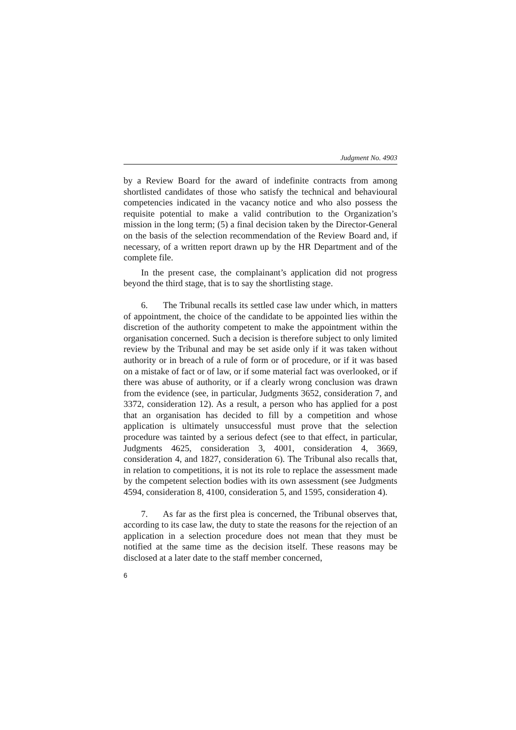Judgment No. 4903
by a Review Board for the award of indefinite contracts from among shortlisted candidates of those who satisfy the technical and behavioural competencies indicated in the vacancy notice and who also possess the requisite potential to make a valid contribution to the Organization’s mission in the long term; (5) a final decision taken by the Director-General on the basis of the selection recommendation of the Review Board and, if necessary, of a written report drawn up by the HR Department and of the complete file.
In the present case, the complainant’s application did not progress beyond the third stage, that is to say the shortlisting stage.
6. The Tribunal recalls its settled case law under which, in matters of appointment, the choice of the candidate to be appointed lies within the discretion of the authority competent to make the appointment within the organisation concerned. Such a decision is therefore subject to only limited review by the Tribunal and may be set aside only if it was taken without authority or in breach of a rule of form or of procedure, or if it was based on a mistake of fact or of law, or if some material fact was overlooked, or if there was abuse of authority, or if a clearly wrong conclusion was drawn from the evidence (see, in particular, Judgments 3652, consideration 7, and 3372, consideration 12). As a result, a person who has applied for a post that an organisation has decided to fill by a competition and whose application is ultimately unsuccessful must prove that the selection procedure was tainted by a serious defect (see to that effect, in particular, Judgments 4625, consideration 3, 4001, consideration 4, 3669, consideration 4, and 1827, consideration 6). The Tribunal also recalls that, in relation to competitions, it is not its role to replace the assessment made by the competent selection bodies with its own assessment (see Judgments 4594, consideration 8, 4100, consideration 5, and 1595, consideration 4).
7. As far as the first plea is concerned, the Tribunal observes that, according to its case law, the duty to state the reasons for the rejection of an application in a selection procedure does not mean that they must be notified at the same time as the decision itself. These reasons may be disclosed at a later date to the staff member concerned,
6